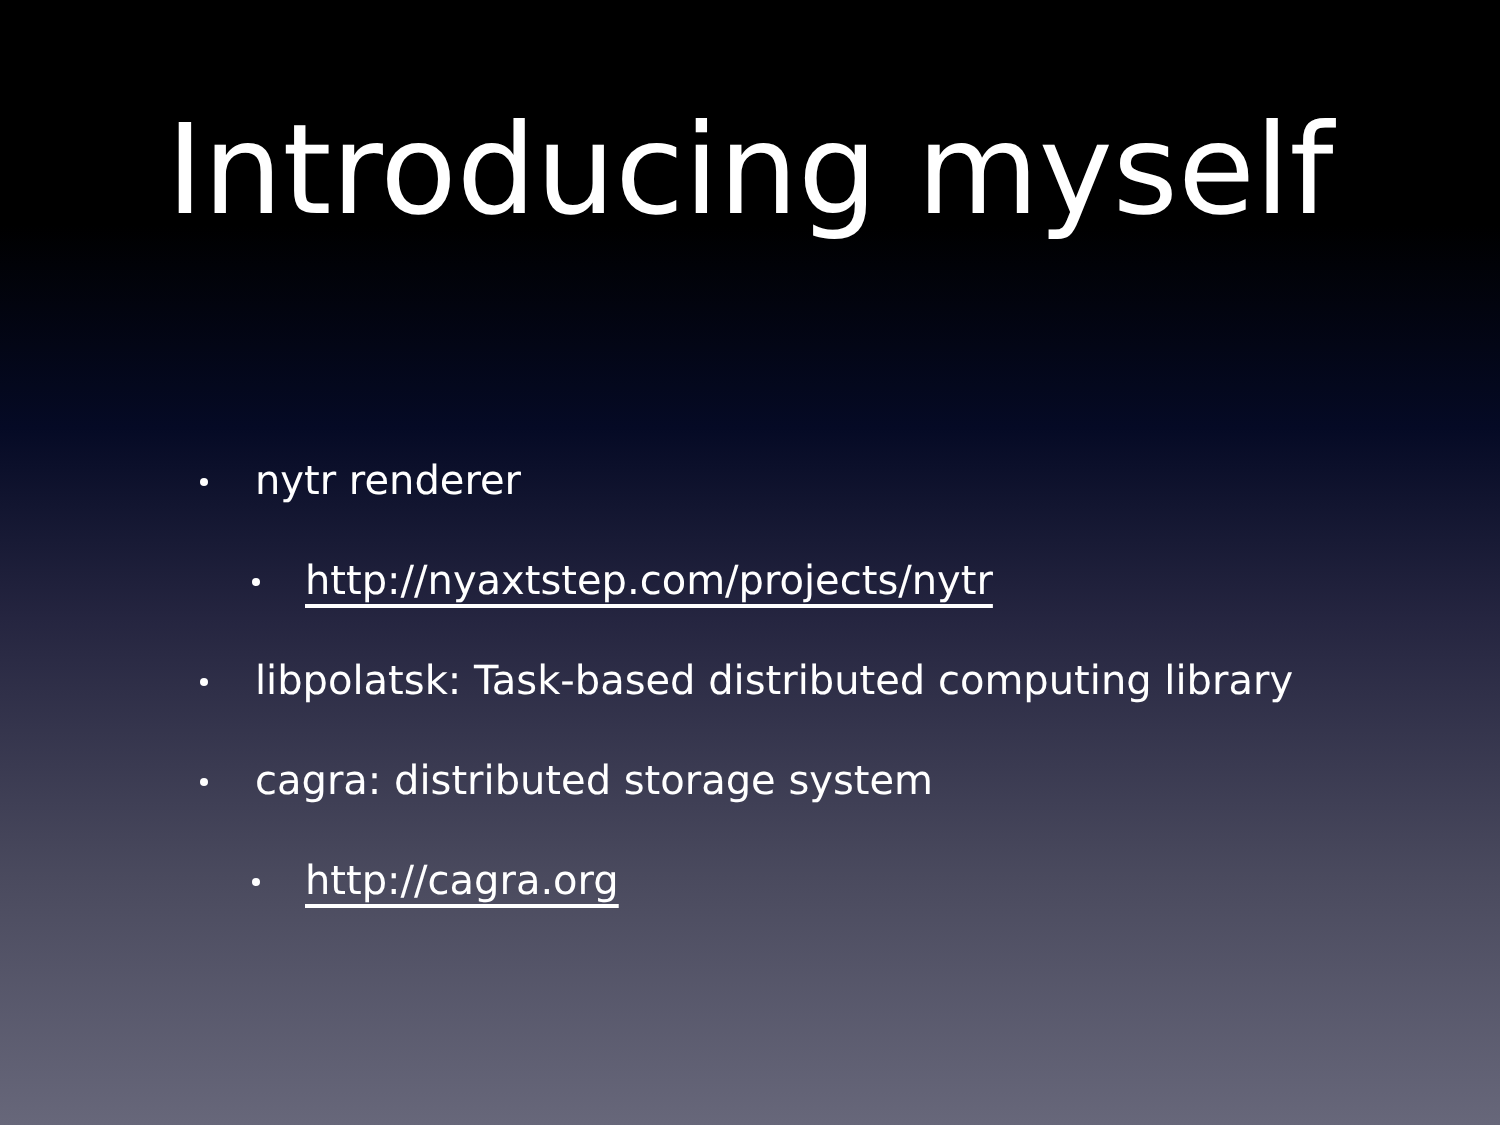Introducing myself
nytr renderer
http://nyaxtstep.com/projects/nytr
libpolatsk: Task-based distributed computing library
cagra: distributed storage system
http://cagra.org